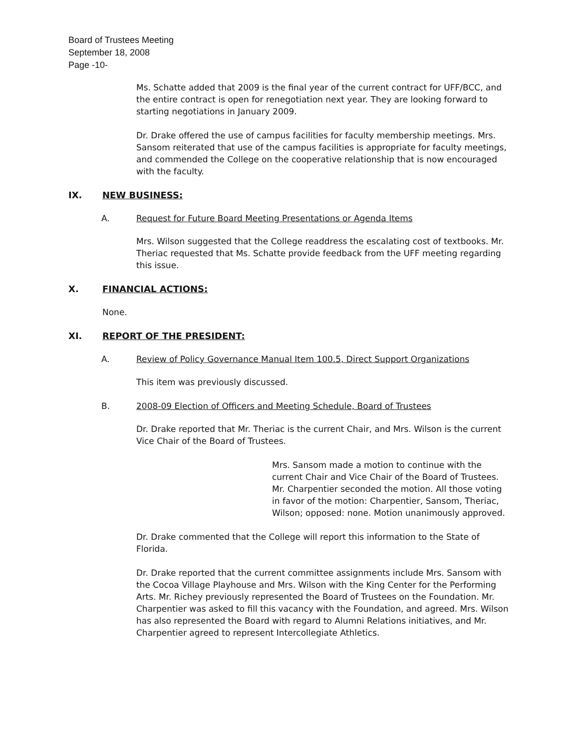Board of Trustees Meeting
September 18, 2008
Page -10-
Ms. Schatte added that 2009 is the final year of the current contract for UFF/BCC, and the entire contract is open for renegotiation next year. They are looking forward to starting negotiations in January 2009.
Dr. Drake offered the use of campus facilities for faculty membership meetings. Mrs. Sansom reiterated that use of the campus facilities is appropriate for faculty meetings, and commended the College on the cooperative relationship that is now encouraged with the faculty.
IX. NEW BUSINESS:
A. Request for Future Board Meeting Presentations or Agenda Items
Mrs. Wilson suggested that the College readdress the escalating cost of textbooks. Mr. Theriac requested that Ms. Schatte provide feedback from the UFF meeting regarding this issue.
X. FINANCIAL ACTIONS:
None.
XI. REPORT OF THE PRESIDENT:
A. Review of Policy Governance Manual Item 100.5, Direct Support Organizations
This item was previously discussed.
B. 2008-09 Election of Officers and Meeting Schedule, Board of Trustees
Dr. Drake reported that Mr. Theriac is the current Chair, and Mrs. Wilson is the current Vice Chair of the Board of Trustees.
Mrs. Sansom made a motion to continue with the current Chair and Vice Chair of the Board of Trustees. Mr. Charpentier seconded the motion. All those voting in favor of the motion: Charpentier, Sansom, Theriac, Wilson; opposed: none. Motion unanimously approved.
Dr. Drake commented that the College will report this information to the State of Florida.
Dr. Drake reported that the current committee assignments include Mrs. Sansom with the Cocoa Village Playhouse and Mrs. Wilson with the King Center for the Performing Arts. Mr. Richey previously represented the Board of Trustees on the Foundation. Mr. Charpentier was asked to fill this vacancy with the Foundation, and agreed. Mrs. Wilson has also represented the Board with regard to Alumni Relations initiatives, and Mr. Charpentier agreed to represent Intercollegiate Athletics.